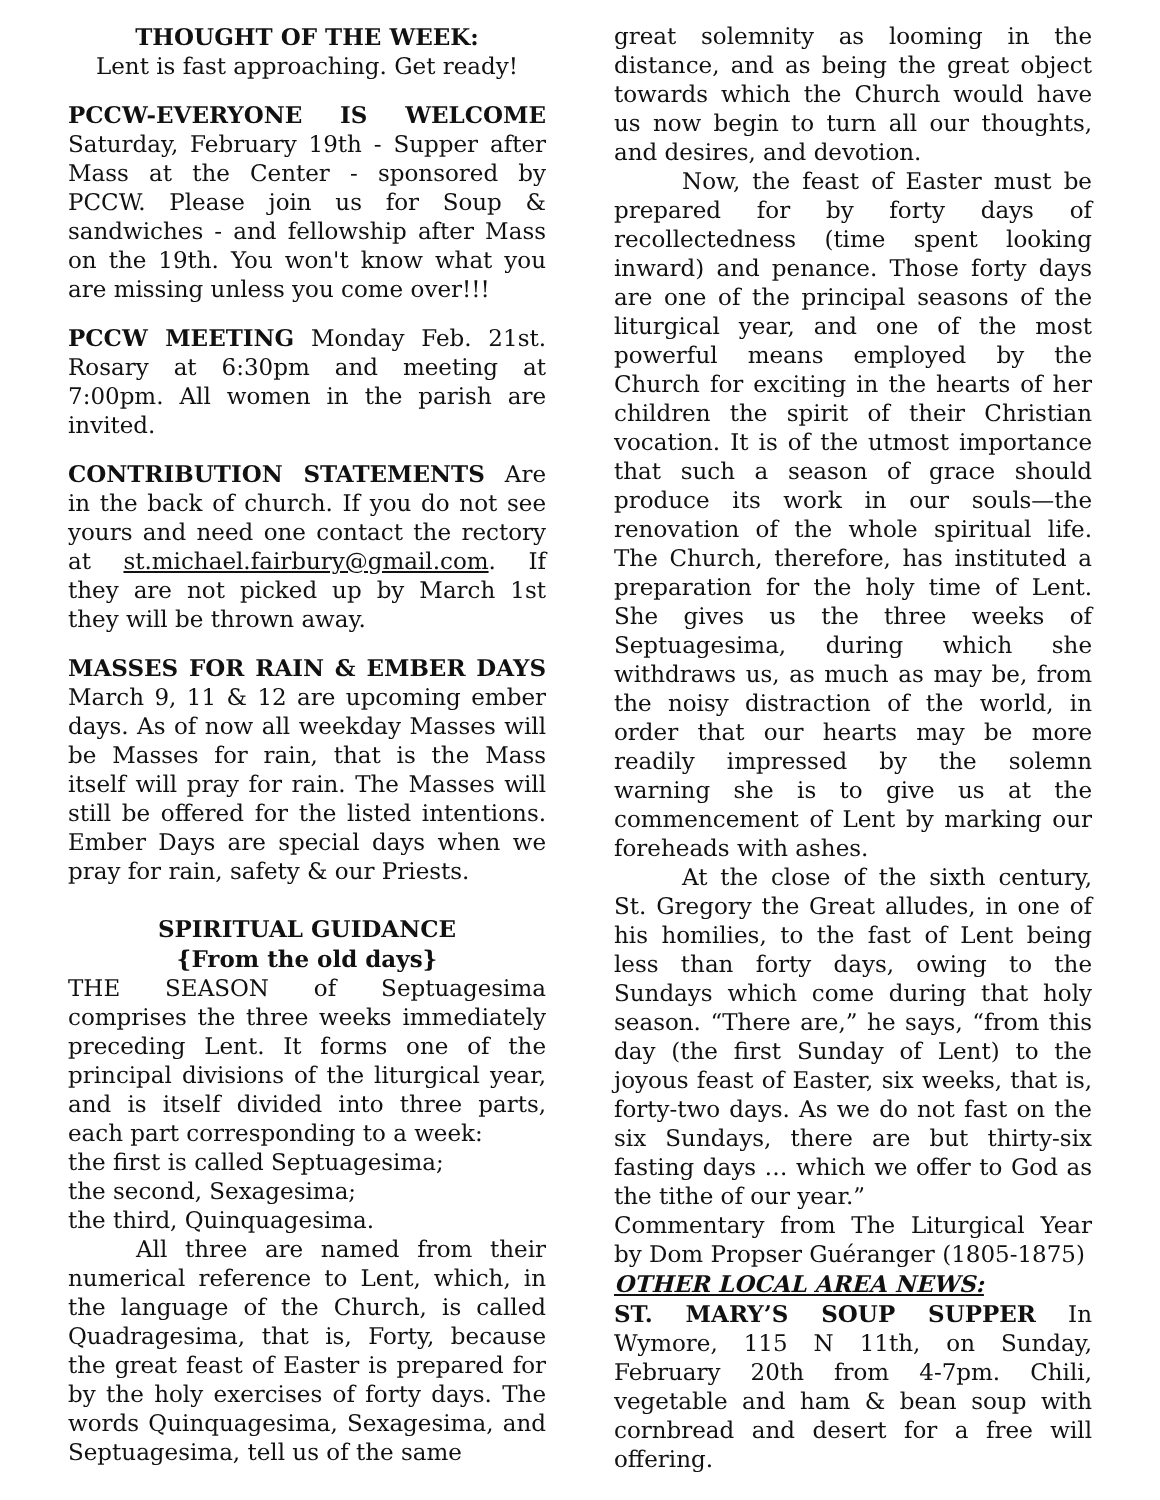THOUGHT OF THE WEEK:
Lent is fast approaching. Get ready!
PCCW-EVERYONE IS WELCOME Saturday, February 19th - Supper after Mass at the Center - sponsored by PCCW. Please join us for Soup & sandwiches - and fellowship after Mass on the 19th. You won't know what you are missing unless you come over!!!
PCCW MEETING Monday Feb. 21st. Rosary at 6:30pm and meeting at 7:00pm. All women in the parish are invited.
CONTRIBUTION STATEMENTS Are in the back of church. If you do not see yours and need one contact the rectory at st.michael.fairbury@gmail.com. If they are not picked up by March 1st they will be thrown away.
MASSES FOR RAIN & EMBER DAYS March 9, 11 & 12 are upcoming ember days. As of now all weekday Masses will be Masses for rain, that is the Mass itself will pray for rain. The Masses will still be offered for the listed intentions. Ember Days are special days when we pray for rain, safety & our Priests.
SPIRITUAL GUIDANCE
{From the old days}
THE SEASON of Septuagesima comprises the three weeks immediately preceding Lent. It forms one of the principal divisions of the liturgical year, and is itself divided into three parts, each part corresponding to a week:
the first is called Septuagesima;
the second, Sexagesima;
the third, Quinquagesima.
All three are named from their numerical reference to Lent, which, in the language of the Church, is called Quadragesima, that is, Forty, because the great feast of Easter is prepared for by the holy exercises of forty days. The words Quinquagesima, Sexagesima, and Septuagesima, tell us of the same
great solemnity as looming in the distance, and as being the great object towards which the Church would have us now begin to turn all our thoughts, and desires, and devotion.
Now, the feast of Easter must be prepared for by forty days of recollectedness (time spent looking inward) and penance. Those forty days are one of the principal seasons of the liturgical year, and one of the most powerful means employed by the Church for exciting in the hearts of her children the spirit of their Christian vocation. It is of the utmost importance that such a season of grace should produce its work in our souls—the renovation of the whole spiritual life. The Church, therefore, has instituted a preparation for the holy time of Lent. She gives us the three weeks of Septuagesima, during which she withdraws us, as much as may be, from the noisy distraction of the world, in order that our hearts may be more readily impressed by the solemn warning she is to give us at the commencement of Lent by marking our foreheads with ashes.
At the close of the sixth century, St. Gregory the Great alludes, in one of his homilies, to the fast of Lent being less than forty days, owing to the Sundays which come during that holy season. “There are,” he says, “from this day (the first Sunday of Lent) to the joyous feast of Easter, six weeks, that is, forty-two days. As we do not fast on the six Sundays, there are but thirty-six fasting days … which we offer to God as the tithe of our year.”
Commentary from The Liturgical Year by Dom Propser Guéranger (1805-1875)
OTHER LOCAL AREA NEWS:
ST. MARY’S SOUP SUPPER In Wymore, 115 N 11th, on Sunday, February 20th from 4-7pm. Chili, vegetable and ham & bean soup with cornbread and desert for a free will offering.